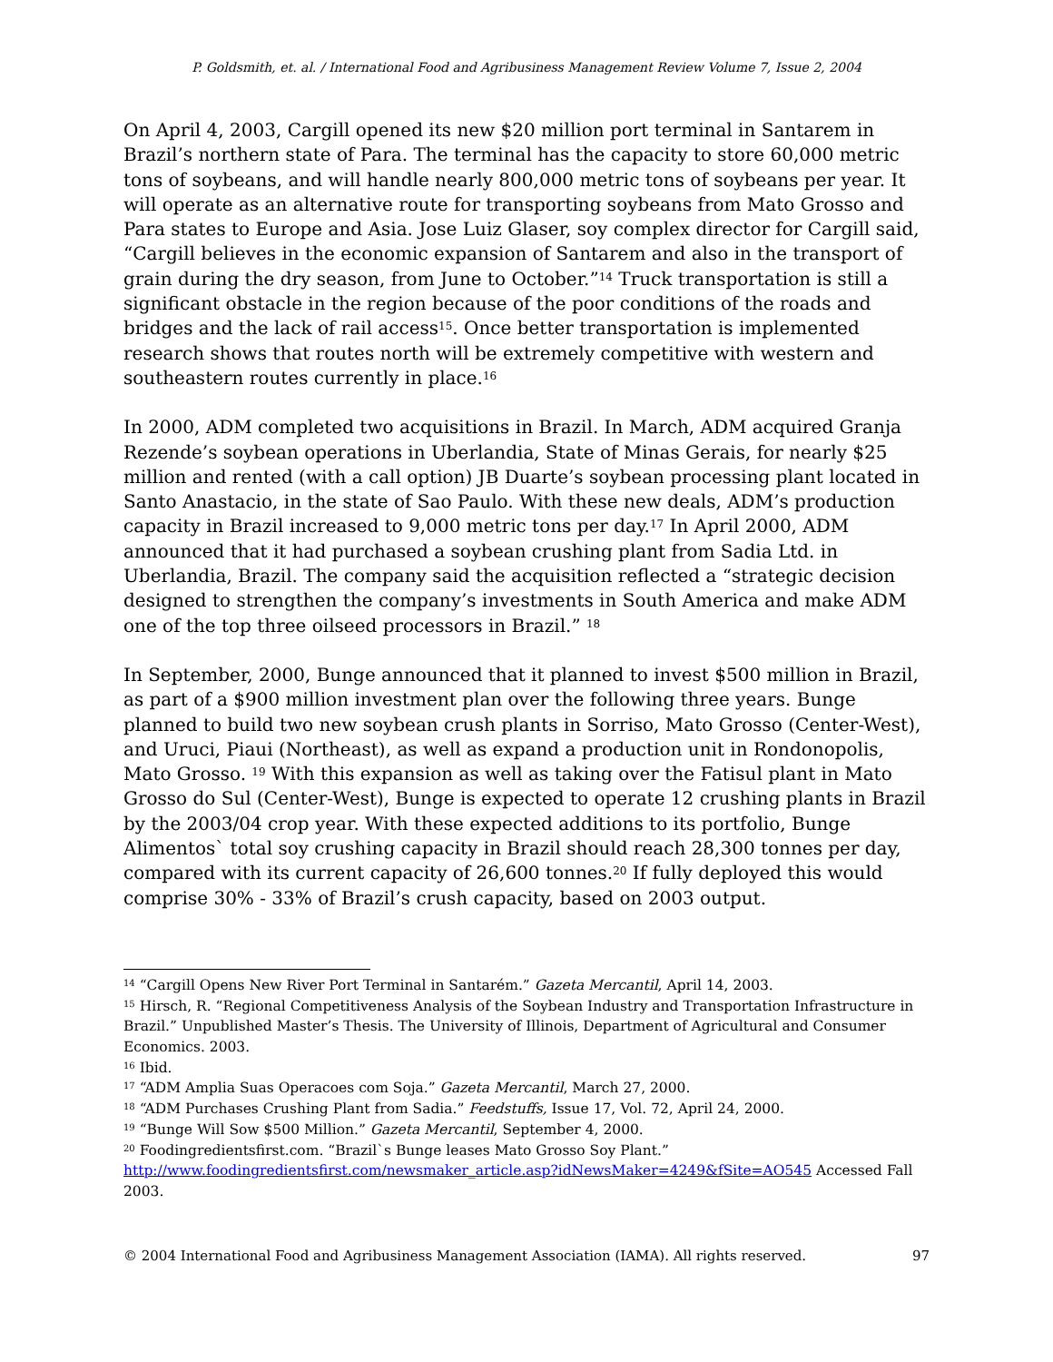P. Goldsmith, et. al. / International Food and Agribusiness Management Review Volume 7, Issue 2, 2004
On April 4, 2003, Cargill opened its new $20 million port terminal in Santarem in Brazil’s northern state of Para. The terminal has the capacity to store 60,000 metric tons of soybeans, and will handle nearly 800,000 metric tons of soybeans per year. It will operate as an alternative route for transporting soybeans from Mato Grosso and Para states to Europe and Asia. Jose Luiz Glaser, soy complex director for Cargill said, “Cargill believes in the economic expansion of Santarem and also in the transport of grain during the dry season, from June to October.”<sup>14</sup> Truck transportation is still a significant obstacle in the region because of the poor conditions of the roads and bridges and the lack of rail access<sup>15</sup>. Once better transportation is implemented research shows that routes north will be extremely competitive with western and southeastern routes currently in place.<sup>16</sup>
In 2000, ADM completed two acquisitions in Brazil. In March, ADM acquired Granja Rezende’s soybean operations in Uberlandia, State of Minas Gerais, for nearly $25 million and rented (with a call option) JB Duarte’s soybean processing plant located in Santo Anastacio, in the state of Sao Paulo. With these new deals, ADM’s production capacity in Brazil increased to 9,000 metric tons per day.<sup>17</sup> In April 2000, ADM announced that it had purchased a soybean crushing plant from Sadia Ltd. in Uberlandia, Brazil. The company said the acquisition reflected a “strategic decision designed to strengthen the company’s investments in South America and make ADM one of the top three oilseed processors in Brazil.” <sup>18</sup>
In September, 2000, Bunge announced that it planned to invest $500 million in Brazil, as part of a $900 million investment plan over the following three years. Bunge planned to build two new soybean crush plants in Sorriso, Mato Grosso (Center-West), and Uruci, Piaui (Northeast), as well as expand a production unit in Rondonopolis, Mato Grosso. <sup>19</sup> With this expansion as well as taking over the Fatisul plant in Mato Grosso do Sul (Center-West), Bunge is expected to operate 12 crushing plants in Brazil by the 2003/04 crop year. With these expected additions to its portfolio, Bunge Alimentos` total soy crushing capacity in Brazil should reach 28,300 tonnes per day, compared with its current capacity of 26,600 tonnes.<sup>20</sup> If fully deployed this would comprise 30% - 33% of Brazil’s crush capacity, based on 2003 output.
<sup>14</sup> “Cargill Opens New River Port Terminal in Santarém.” Gazeta Mercantil, April 14, 2003.
<sup>15</sup> Hirsch, R. “Regional Competitiveness Analysis of the Soybean Industry and Transportation Infrastructure in Brazil.” Unpublished Master’s Thesis. The University of Illinois, Department of Agricultural and Consumer Economics. 2003.
<sup>16</sup> Ibid.
<sup>17</sup> “ADM Amplia Suas Operacoes com Soja.” Gazeta Mercantil, March 27, 2000.
<sup>18</sup> “ADM Purchases Crushing Plant from Sadia.” Feedstuffs, Issue 17, Vol. 72, April 24, 2000.
<sup>19</sup> “Bunge Will Sow $500 Million.” Gazeta Mercantil, September 4, 2000.
<sup>20</sup> Foodingredientsfirst.com. “Brazil`s Bunge leases Mato Grosso Soy Plant.” http://www.foodingredientsfirst.com/newsmaker_article.asp?idNewsMaker=4249&fSite=AO545 Accessed Fall 2003.
© 2004 International Food and Agribusiness Management Association (IAMA). All rights reserved. 97